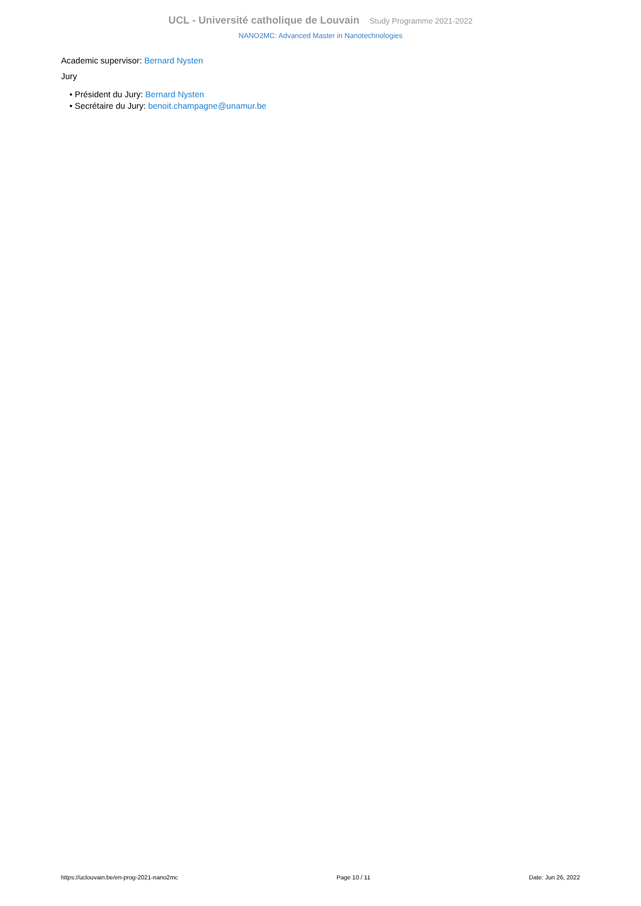UCL - Université catholique de Louvain Study Programme 2021-2022
NANO2MC: Advanced Master in Nanotechnologies
Academic supervisor: Bernard Nysten
Jury
• Président du Jury: Bernard Nysten
• Secrétaire du Jury: benoit.champagne@unamur.be
https://uclouvain.be/en-prog-2021-nano2mc Page 10 / 11 Date: Jun 26, 2022